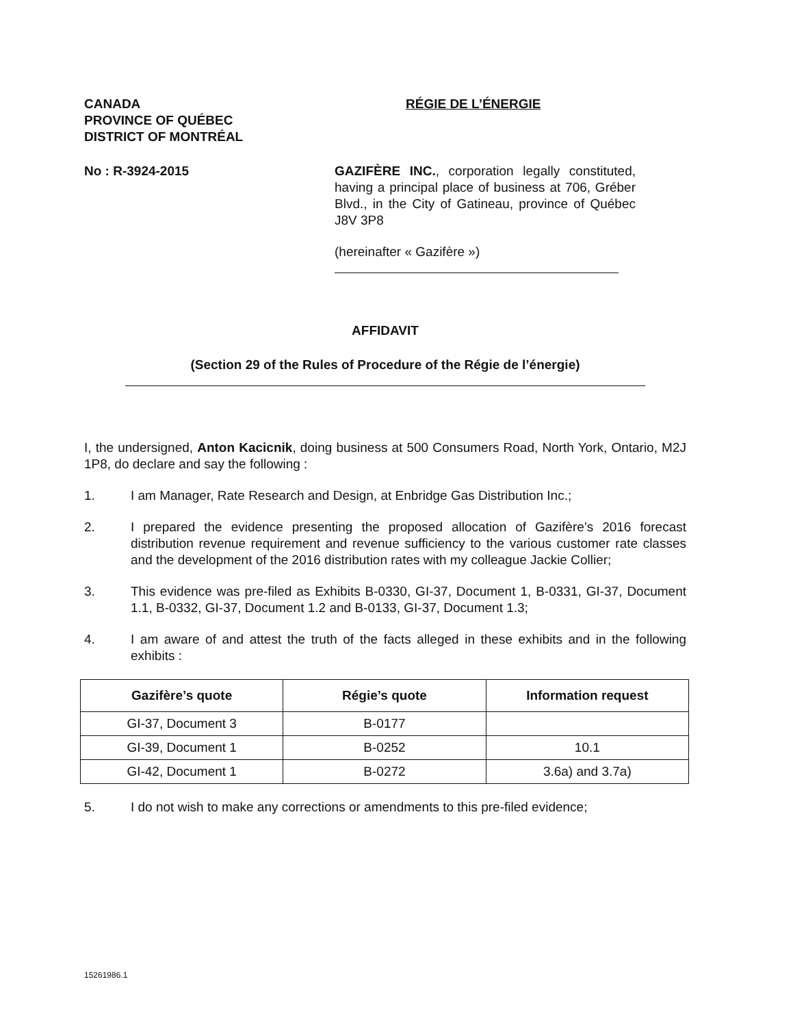CANADA
PROVINCE OF QUÉBEC
DISTRICT OF MONTRÉAL
RÉGIE DE L’ÉNERGIE
No : R-3924-2015 GAZIFÈRE INC., corporation legally constituted, having a principal place of business at 706, Gréber Blvd., in the City of Gatineau, province of Québec J8V 3P8
(hereinafter « Gazifère »)
AFFIDAVIT
(Section 29 of the Rules of Procedure of the Régie de l’énergie)
I, the undersigned, Anton Kacicnik, doing business at 500 Consumers Road, North York, Ontario, M2J 1P8, do declare and say the following :
1. I am Manager, Rate Research and Design, at Enbridge Gas Distribution Inc.;
2. I prepared the evidence presenting the proposed allocation of Gazifère’s 2016 forecast distribution revenue requirement and revenue sufficiency to the various customer rate classes and the development of the 2016 distribution rates with my colleague Jackie Collier;
3. This evidence was pre-filed as Exhibits B-0330, GI-37, Document 1, B-0331, GI-37, Document 1.1, B-0332, GI-37, Document 1.2 and B-0133, GI-37, Document 1.3;
4. I am aware of and attest the truth of the facts alleged in these exhibits and in the following exhibits :
| Gazifère’s quote | Régie’s quote | Information request |
| --- | --- | --- |
| GI-37, Document 3 | B-0177 | |
| GI-39, Document 1 | B-0252 | 10.1 |
| GI-42, Document 1 | B-0272 | 3.6a) and 3.7a) |
5. I do not wish to make any corrections or amendments to this pre-filed evidence;
15261986.1